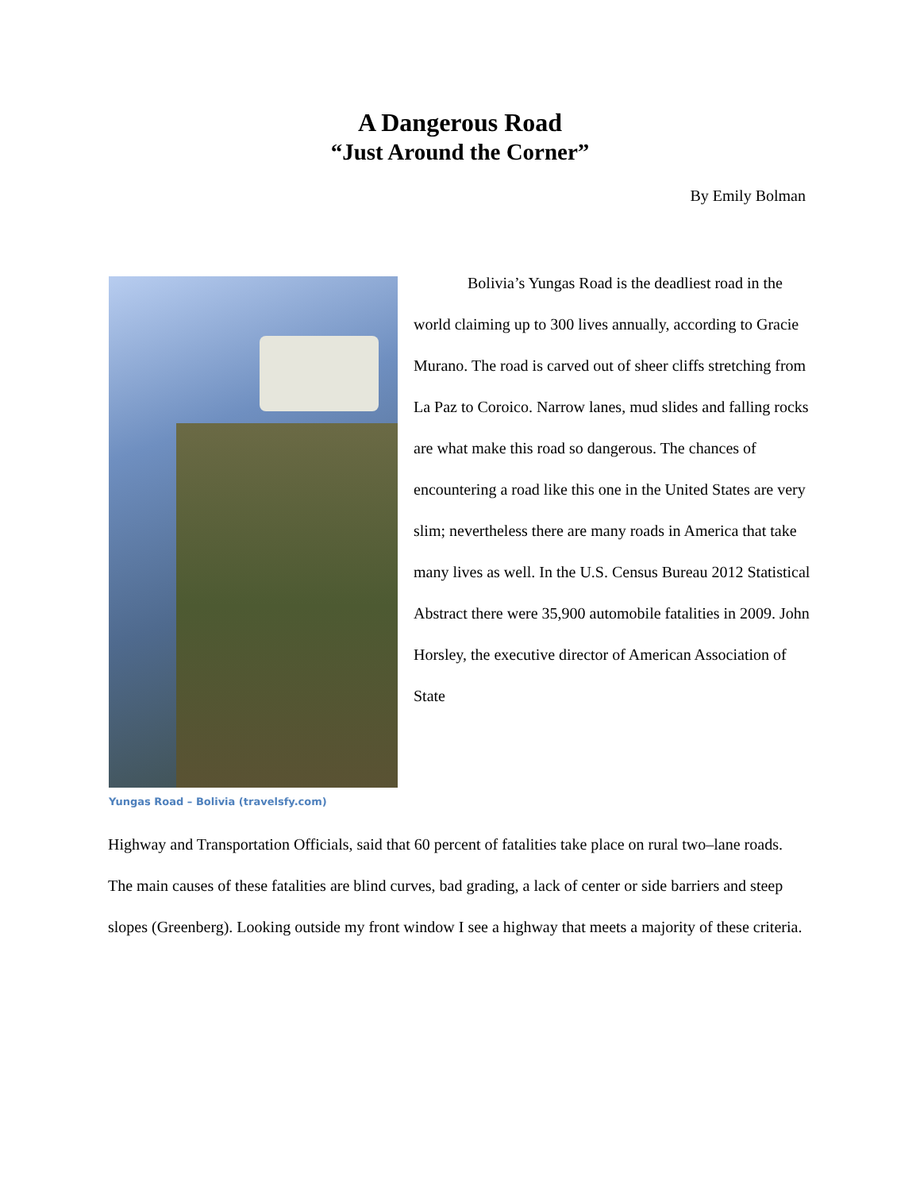A Dangerous Road
“Just Around the Corner”
By Emily Bolman
Yungas Road – Bolivia (travelsfy.com)
Bolivia’s Yungas Road is the deadliest road in the world claiming up to 300 lives annually, according to Gracie Murano. The road is carved out of sheer cliffs stretching from La Paz to Coroico. Narrow lanes, mud slides and falling rocks are what make this road so dangerous. The chances of encountering a road like this one in the United States are very slim; nevertheless there are many roads in America that take many lives as well. In the U.S. Census Bureau 2012 Statistical Abstract there were 35,900 automobile fatalities in 2009. John Horsley, the executive director of American Association of State
Highway and Transportation Officials, said that 60 percent of fatalities take place on rural two–lane roads. The main causes of these fatalities are blind curves, bad grading, a lack of center or side barriers and steep slopes (Greenberg). Looking outside my front window I see a highway that meets a majority of these criteria.